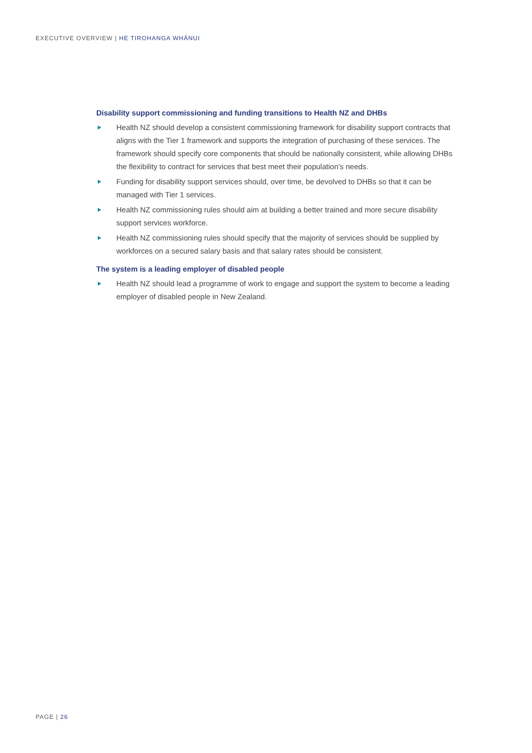EXECUTIVE OVERVIEW | HE TIROHANGA WHĀNUI
Disability support commissioning and funding transitions to Health NZ and DHBs
Health NZ should develop a consistent commissioning framework for disability support contracts that aligns with the Tier 1 framework and supports the integration of purchasing of these services. The framework should specify core components that should be nationally consistent, while allowing DHBs the flexibility to contract for services that best meet their population’s needs.
Funding for disability support services should, over time, be devolved to DHBs so that it can be managed with Tier 1 services.
Health NZ commissioning rules should aim at building a better trained and more secure disability support services workforce.
Health NZ commissioning rules should specify that the majority of services should be supplied by workforces on a secured salary basis and that salary rates should be consistent.
The system is a leading employer of disabled people
Health NZ should lead a programme of work to engage and support the system to become a leading employer of disabled people in New Zealand.
PAGE | 26